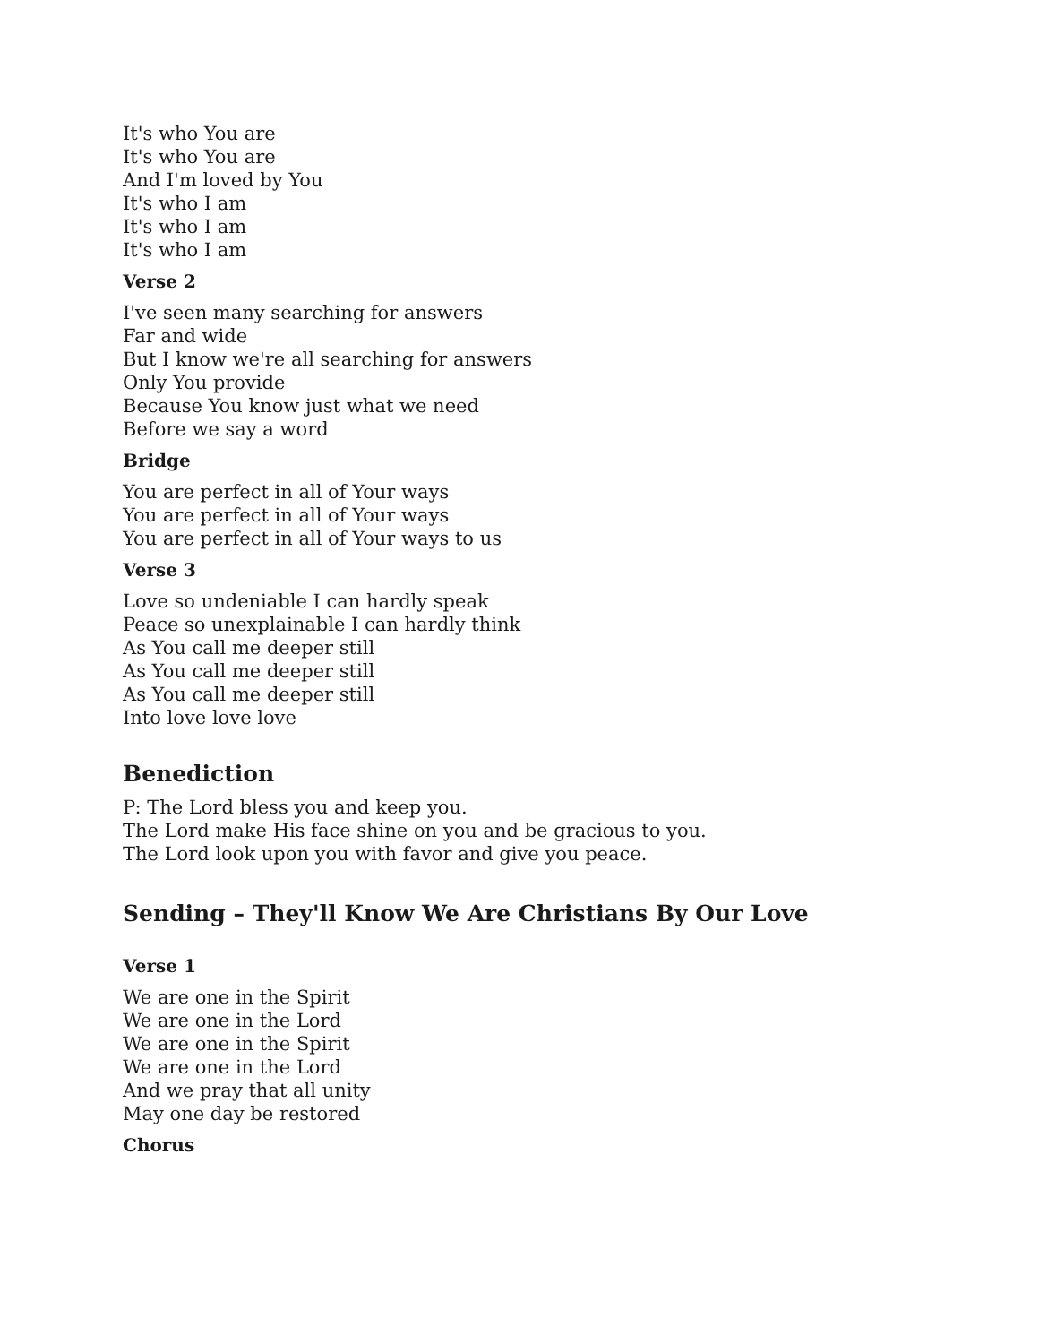It's who You are
It's who You are
And I'm loved by You
It's who I am
It's who I am
It's who I am
Verse 2
I've seen many searching for answers
Far and wide
But I know we're all searching for answers
Only You provide
Because You know just what we need
Before we say a word
Bridge
You are perfect in all of Your ways
You are perfect in all of Your ways
You are perfect in all of Your ways to us
Verse 3
Love so undeniable I can hardly speak
Peace so unexplainable I can hardly think
As You call me deeper still
As You call me deeper still
As You call me deeper still
Into love love love
Benediction
P: The Lord bless you and keep you.
The Lord make His face shine on you and be gracious to you.
The Lord look upon you with favor and give you peace.
Sending – They'll Know We Are Christians By Our Love
Verse 1
We are one in the Spirit
We are one in the Lord
We are one in the Spirit
We are one in the Lord
And we pray that all unity
May one day be restored
Chorus